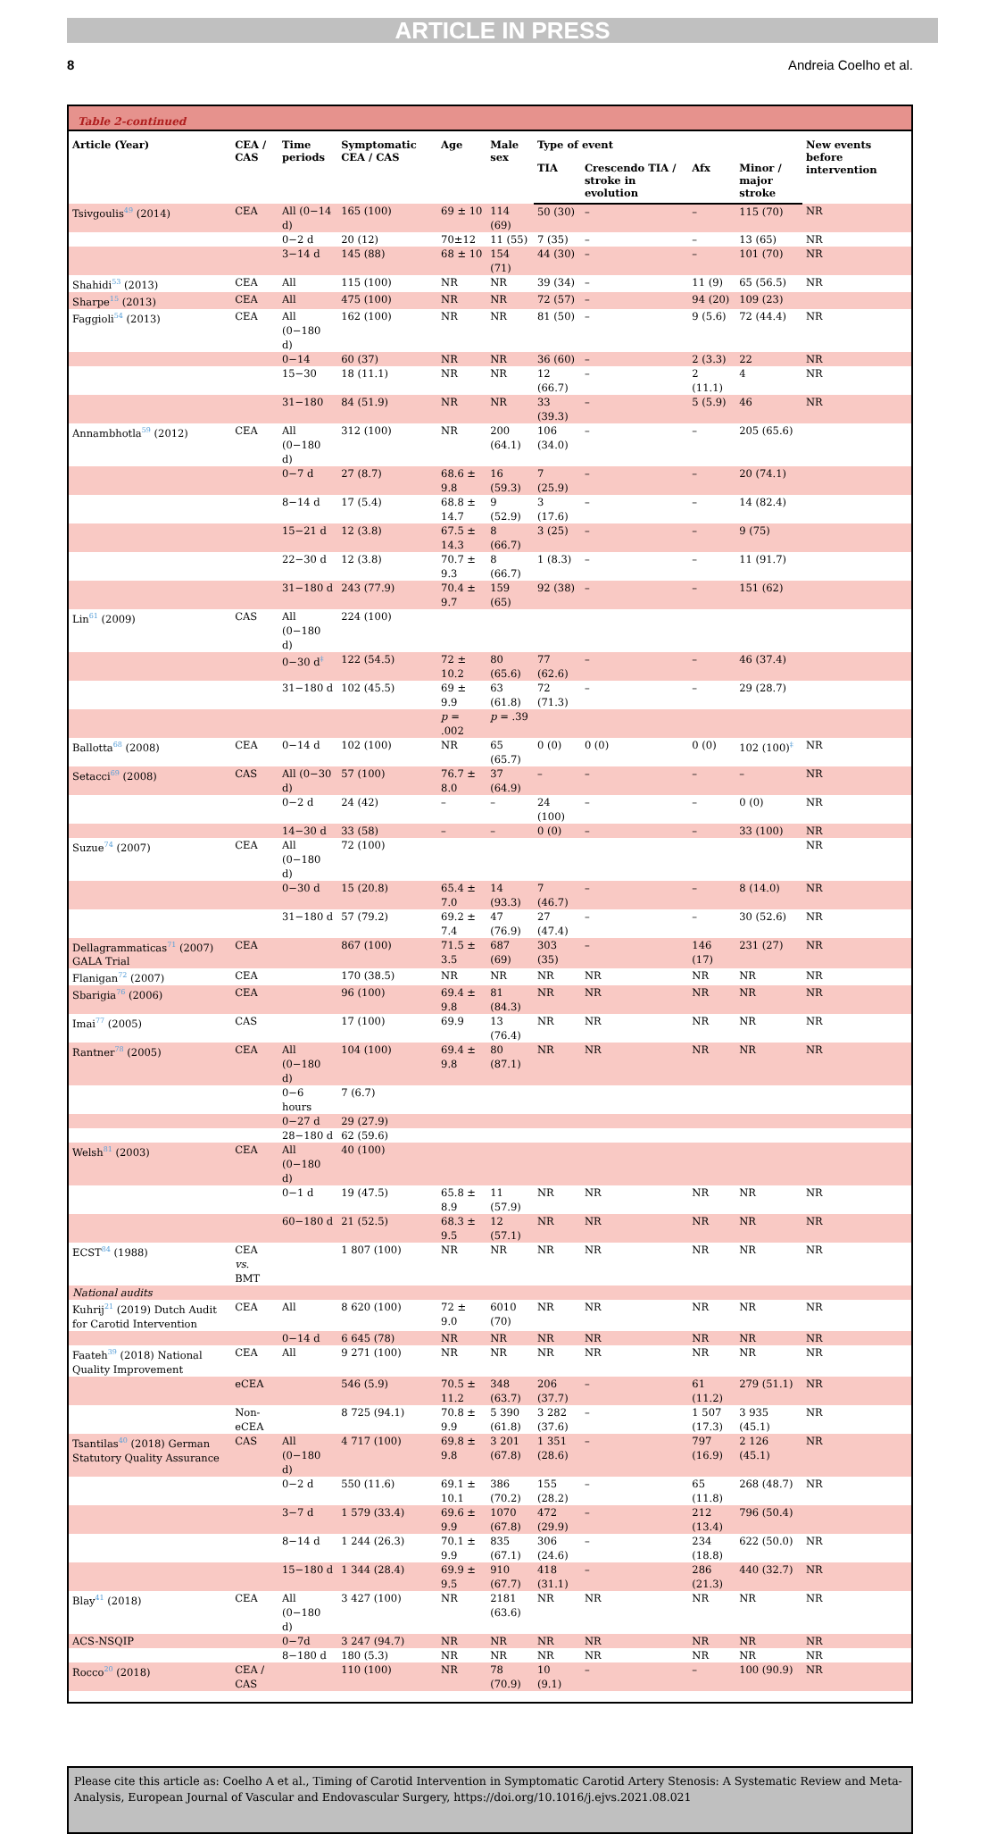ARTICLE IN PRESS
8 Andreia Coelho et al.
Table 2-continued
| Article (Year) | CEA / CAS | Time periods | Symptomatic CEA / CAS | Age | Male sex | Type of event | | | | New events before intervention |
| --- | --- | --- | --- | --- | --- | --- | --- | --- | --- | --- |
| | | | | | | TIA | Crescendo TIA / stroke in evolution | Afx | Minor / major stroke | |
| Tsivgoulis<sup>49</sup> (2014) | CEA | All (0−14 d) | 165 (100) | 69 ± 10 | 114 (69) | 50 (30) | – | – | 115 (70) | NR |
| | | 0−2 d | 20 (12) | 70±12 | 11 (55) | 7 (35) | – | – | 13 (65) | NR |
| | | 3−14 d | 145 (88) | 68 ± 10 | 154 (71) | 44 (30) | – | – | 101 (70) | NR |
| Shahidi<sup>53</sup> (2013) | CEA | All | 115 (100) | NR | NR | 39 (34) | – | 11 (9) | 65 (56.5) | NR |
| Sharpe<sup>15</sup> (2013) | CEA | All | 475 (100) | NR | NR | 72 (57) | – | 94 (20) | 109 (23) | |
| Faggioli<sup>54</sup> (2013) | CEA | All (0−180 d) | 162 (100) | NR | NR | 81 (50) | – | 9 (5.6) | 72 (44.4) | NR |
| | | 0−14 | 60 (37) | NR | NR | 36 (60) | – | 2 (3.3) | 22 | NR |
| | | 15−30 | 18 (11.1) | NR | NR | 12 (66.7) | – | 2 (11.1) | 4 | NR |
| | | 31−180 | 84 (51.9) | NR | NR | 33 (39.3) | – | 5 (5.9) | 46 | NR |
| Annambhotla<sup>59</sup> (2012) | CEA | All (0−180 d) | 312 (100) | NR | 200 (64.1) | 106 (34.0) | – | – | 205 (65.6) | |
| | | 0−7 d | 27 (8.7) | 68.6 ± 9.8 | 16 (59.3) | 7 (25.9) | – | – | 20 (74.1) | |
| | | 8−14 d | 17 (5.4) | 68.8 ± 14.7 | 9 (52.9) | 3 (17.6) | – | – | 14 (82.4) | |
| | | 15−21 d | 12 (3.8) | 67.5 ± 14.3 | 8 (66.7) | 3 (25) | – | – | 9 (75) | |
| | | 22−30 d | 12 (3.8) | 70.7 ± 9.3 | 8 (66.7) | 1 (8.3) | – | – | 11 (91.7) | |
| | | 31−180 d | 243 (77.9) | 70.4 ± 9.7 | 159 (65) | 92 (38) | – | – | 151 (62) | |
| Lin<sup>61</sup> (2009) | CAS | All (0−180 d) | 224 (100) | | | | | | | |
| | | 0−30 d<sup>‡</sup> | 122 (54.5) | 72 ± 10.2 | 80 (65.6) | 77 (62.6) | – | – | 46 (37.4) | |
| | | 31−180 d | 102 (45.5) | 69 ± 9.9 | 63 (61.8) | 72 (71.3) | – | – | 29 (28.7) | |
| | | | | p = .002 | p = .39 | | | | | |
| Ballotta<sup>68</sup> (2008) | CEA | 0−14 d | 102 (100) | NR | 65 (65.7) | 0 (0) | 0 (0) | 0 (0) | 102 (100)<sup>‡</sup> | NR |
| Setacci<sup>69</sup> (2008) | CAS | All (0−30 d) | 57 (100) | 76.7 ± 8.0 | 37 (64.9) | – | – | – | – | NR |
| | | 0−2 d | 24 (42) | – | – | 24 (100) | – | – | 0 (0) | NR |
| | | 14−30 d | 33 (58) | – | – | 0 (0) | – | – | 33 (100) | NR |
| Suzue<sup>74</sup> (2007) | CEA | All (0−180 d) | 72 (100) | | | | | | | NR |
| | | 0−30 d | 15 (20.8) | 65.4 ± 7.0 | 14 (93.3) | 7 (46.7) | – | – | 8 (14.0) | NR |
| | | 31−180 d | 57 (79.2) | 69.2 ± 7.4 | 47 (76.9) | 27 (47.4) | – | – | 30 (52.6) | NR |
| Dellagrammaticas<sup>71</sup> (2007) GALA Trial | CEA | | 867 (100) | 71.5 ± 3.5 | 687 (69) | 303 (35) | – | 146 (17) | 231 (27) | NR |
| Flanigan<sup>72</sup> (2007) | CEA | | 170 (38.5) | NR | NR | NR | NR | NR | NR | NR |
| Sbarigia<sup>76</sup> (2006) | CEA | | 96 (100) | 69.4 ± 9.8 | 81 (84.3) | NR | NR | NR | NR | NR |
| Imai<sup>77</sup> (2005) | CAS | | 17 (100) | 69.9 | 13 (76.4) | NR | NR | NR | NR | NR |
| Rantner<sup>78</sup> (2005) | CEA | All (0−180 d) | 104 (100) | 69.4 ± 9.8 | 80 (87.1) | NR | NR | NR | NR | NR |
| | | 0−6 hours | 7 (6.7) | | | | | | | |
| | | 0−27 d | 29 (27.9) | | | | | | | |
| | | 28−180 d | 62 (59.6) | | | | | | | |
| Welsh<sup>81</sup> (2003) | CEA | All (0−180 d) | 40 (100) | | | | | | | |
| | | 0−1 d | 19 (47.5) | 65.8 ± 8.9 | 11 (57.9) | NR | NR | NR | NR | NR |
| | | 60−180 d | 21 (52.5) | 68.3 ± 9.5 | 12 (57.1) | NR | NR | NR | NR | NR |
| ECST<sup>84</sup> (1988) | CEA vs. BMT | | 1 807 (100) | NR | NR | NR | NR | NR | NR | NR |
| National audits | | | | | | | | | | |
| Kuhrij<sup>21</sup> (2019) Dutch Audit for Carotid Intervention | CEA | All | 8 620 (100) | 72 ± 9.0 | 6010 (70) | NR | NR | NR | NR | NR |
| | | 0−14 d | 6 645 (78) | NR | NR | NR | NR | NR | NR | NR |
| Faateh<sup>39</sup> (2018) National Quality Improvement | CEA | All | 9 271 (100) | NR | NR | NR | NR | NR | NR | NR |
| | eCEA | | 546 (5.9) | 70.5 ± 11.2 | 348 (63.7) | 206 (37.7) | – | 61 (11.2) | 279 (51.1) | NR |
| | Non-eCEA | | 8 725 (94.1) | 70.8 ± 9.9 | 5 390 (61.8) | 3 282 (37.6) | – | 1 507 (17.3) | 3 935 (45.1) | NR |
| Tsantilas<sup>40</sup> (2018) German Statutory Quality Assurance | CAS | All (0−180 d) | 4 717 (100) | 69.8 ± 9.8 | 3 201 (67.8) | 1 351 (28.6) | – | 797 (16.9) | 2 126 (45.1) | NR |
| | | 0−2 d | 550 (11.6) | 69.1 ± 10.1 | 386 (70.2) | 155 (28.2) | – | 65 (11.8) | 268 (48.7) | NR |
| | | 3−7 d | 1 579 (33.4) | 69.6 ± 9.9 | 1070 (67.8) | 472 (29.9) | – | 212 (13.4) | 796 (50.4) | |
| | | 8−14 d | 1 244 (26.3) | 70.1 ± 9.9 | 835 (67.1) | 306 (24.6) | – | 234 (18.8) | 622 (50.0) | NR |
| | | 15−180 d | 1 344 (28.4) | 69.9 ± 9.5 | 910 (67.7) | 418 (31.1) | – | 286 (21.3) | 440 (32.7) | NR |
| Blay<sup>41</sup> (2018) | CEA | All (0−180 d) | 3 427 (100) | NR | 2181 (63.6) | NR | NR | NR | NR | NR |
| ACS-NSQIP | | 0−7d | 3 247 (94.7) | NR | NR | NR | NR | NR | NR | NR |
| | | 8−180 d | 180 (5.3) | NR | NR | NR | NR | NR | NR | NR |
| Rocco<sup>20</sup> (2018) | CEA / CAS | | 110 (100) | NR | 78 (70.9) | 10 (9.1) | – | – | 100 (90.9) | NR |
Please cite this article as: Coelho A et al., Timing of Carotid Intervention in Symptomatic Carotid Artery Stenosis: A Systematic Review and Meta-Analysis, European Journal of Vascular and Endovascular Surgery, https://doi.org/10.1016/j.ejvs.2021.08.021